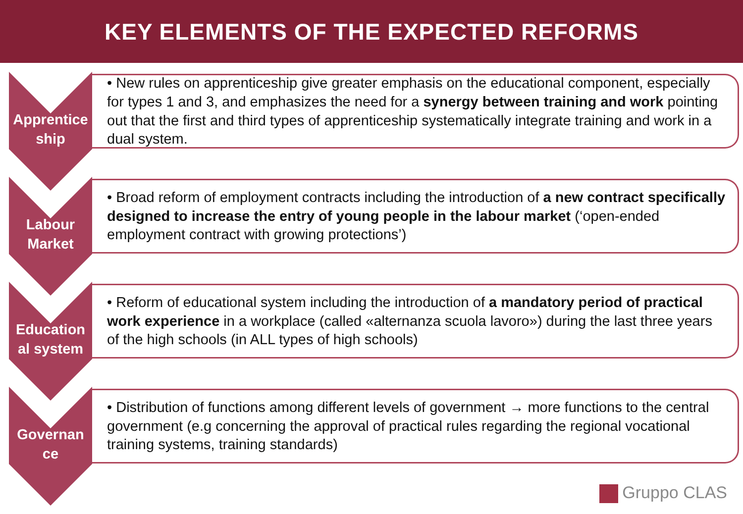KEY ELEMENTS OF THE EXPECTED REFORMS
Apprentice
ship
• New rules on apprenticeship give greater emphasis on the educational component, especially for types 1 and 3, and emphasizes the need for a synergy between training and work pointing out that the first and third types of apprenticeship systematically integrate training and work in a dual system.
Labour
Market
• Broad reform of employment contracts including the introduction of a new contract specifically designed to increase the entry of young people in the labour market (‘open-ended employment contract with growing protections’)
Education
al system
• Reform of educational system including the introduction of a mandatory period of practical work experience in a workplace (called «alternanza scuola lavoro») during the last three years of the high schools (in ALL types of high schools)
Governan
ce
• Distribution of functions among different levels of government → more functions to the central government (e.g concerning the approval of practical rules regarding the regional vocational training systems, training standards)
Gruppo CLAS